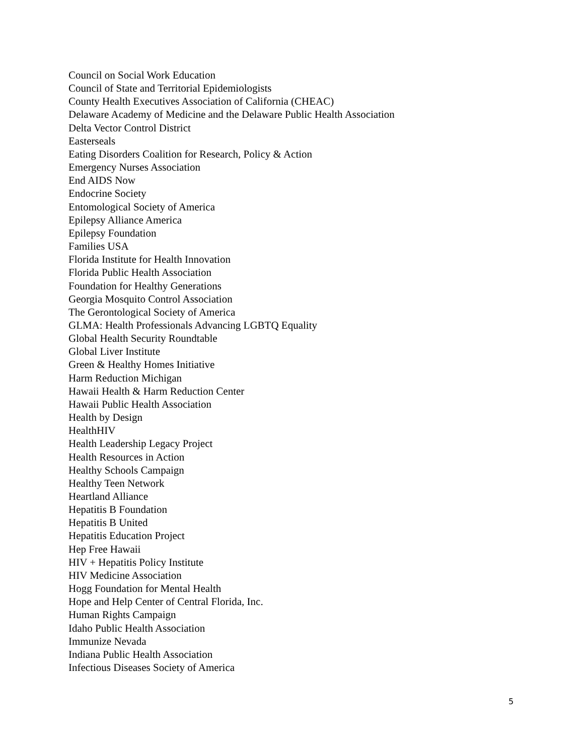Council on Social Work Education
Council of State and Territorial Epidemiologists
County Health Executives Association of California (CHEAC)
Delaware Academy of Medicine and the Delaware Public Health Association
Delta Vector Control District
Easterseals
Eating Disorders Coalition for Research, Policy & Action
Emergency Nurses Association
End AIDS Now
Endocrine Society
Entomological Society of America
Epilepsy Alliance America
Epilepsy Foundation
Families USA
Florida Institute for Health Innovation
Florida Public Health Association
Foundation for Healthy Generations
Georgia Mosquito Control Association
The Gerontological Society of America
GLMA: Health Professionals Advancing LGBTQ Equality
Global Health Security Roundtable
Global Liver Institute
Green & Healthy Homes Initiative
Harm Reduction Michigan
Hawaii Health & Harm Reduction Center
Hawaii Public Health Association
Health by Design
HealthHIV
Health Leadership Legacy Project
Health Resources in Action
Healthy Schools Campaign
Healthy Teen Network
Heartland Alliance
Hepatitis B Foundation
Hepatitis B United
Hepatitis Education Project
Hep Free Hawaii
HIV + Hepatitis Policy Institute
HIV Medicine Association
Hogg Foundation for Mental Health
Hope and Help Center of Central Florida, Inc.
Human Rights Campaign
Idaho Public Health Association
Immunize Nevada
Indiana Public Health Association
Infectious Diseases Society of America
5